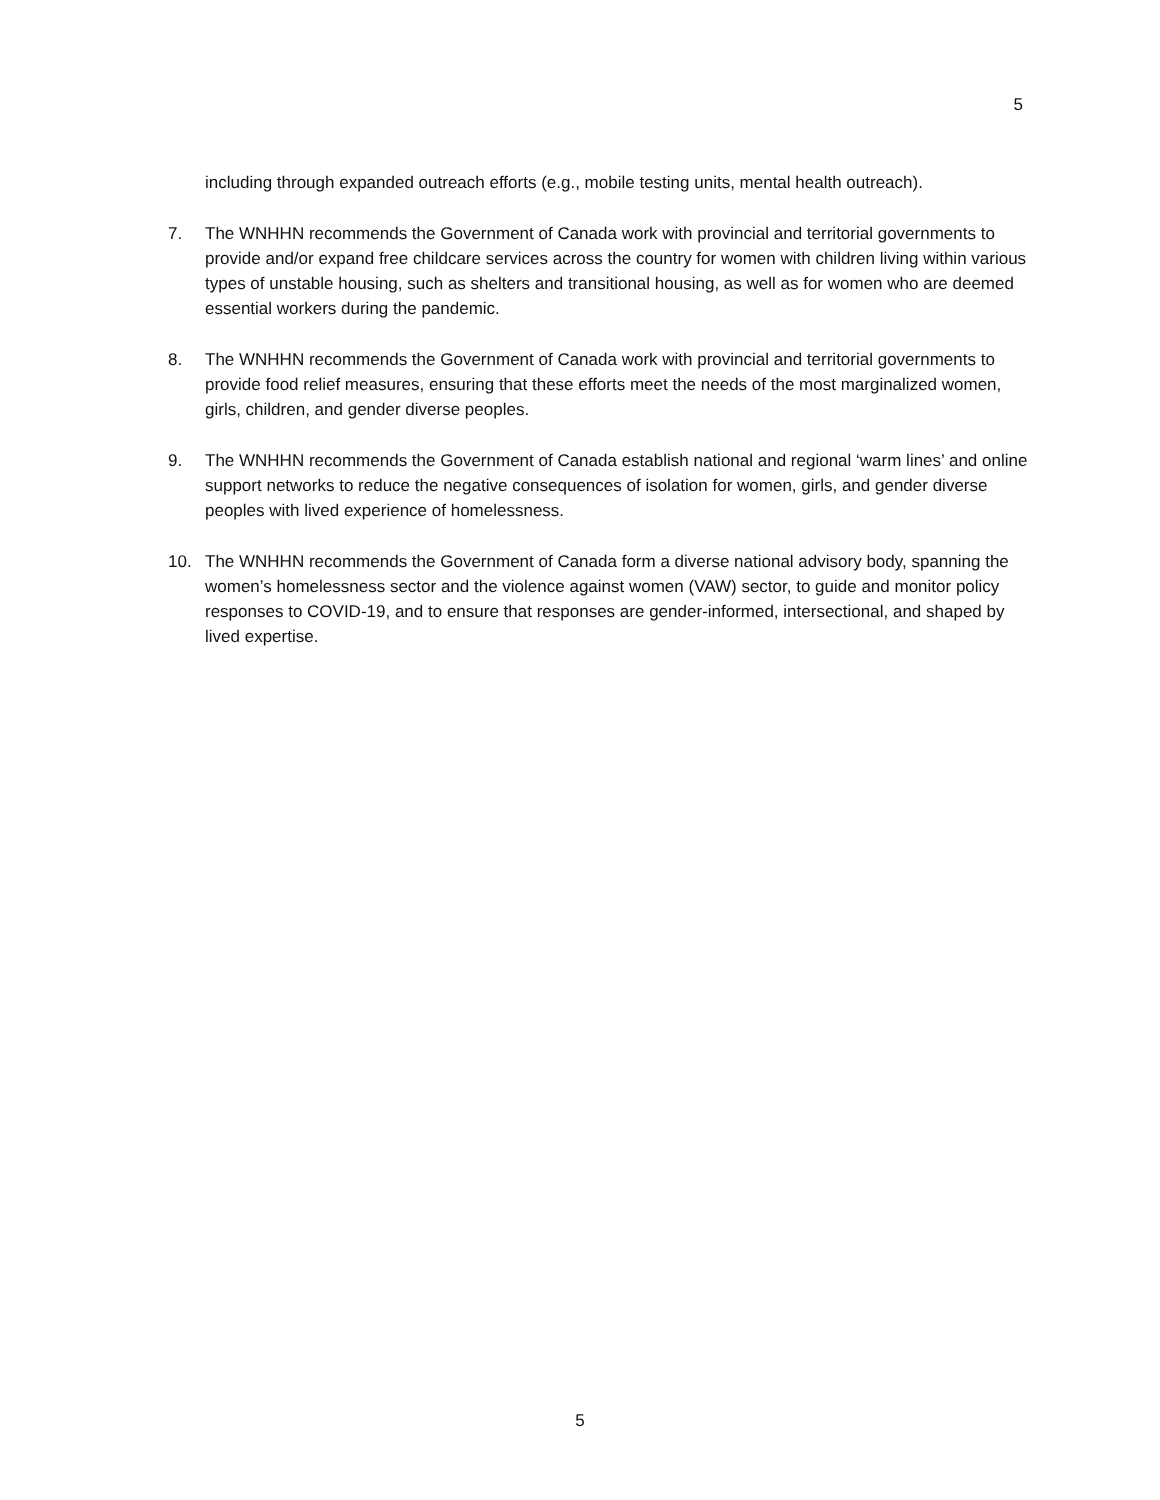5
including through expanded outreach efforts (e.g., mobile testing units, mental health outreach).
7. The WNHHN recommends the Government of Canada work with provincial and territorial governments to provide and/or expand free childcare services across the country for women with children living within various types of unstable housing, such as shelters and transitional housing, as well as for women who are deemed essential workers during the pandemic.
8. The WNHHN recommends the Government of Canada work with provincial and territorial governments to provide food relief measures, ensuring that these efforts meet the needs of the most marginalized women, girls, children, and gender diverse peoples.
9. The WNHHN recommends the Government of Canada establish national and regional ‘warm lines’ and online support networks to reduce the negative consequences of isolation for women, girls, and gender diverse peoples with lived experience of homelessness.
10. The WNHHN recommends the Government of Canada form a diverse national advisory body, spanning the women’s homelessness sector and the violence against women (VAW) sector, to guide and monitor policy responses to COVID-19, and to ensure that responses are gender-informed, intersectional, and shaped by lived expertise.
5